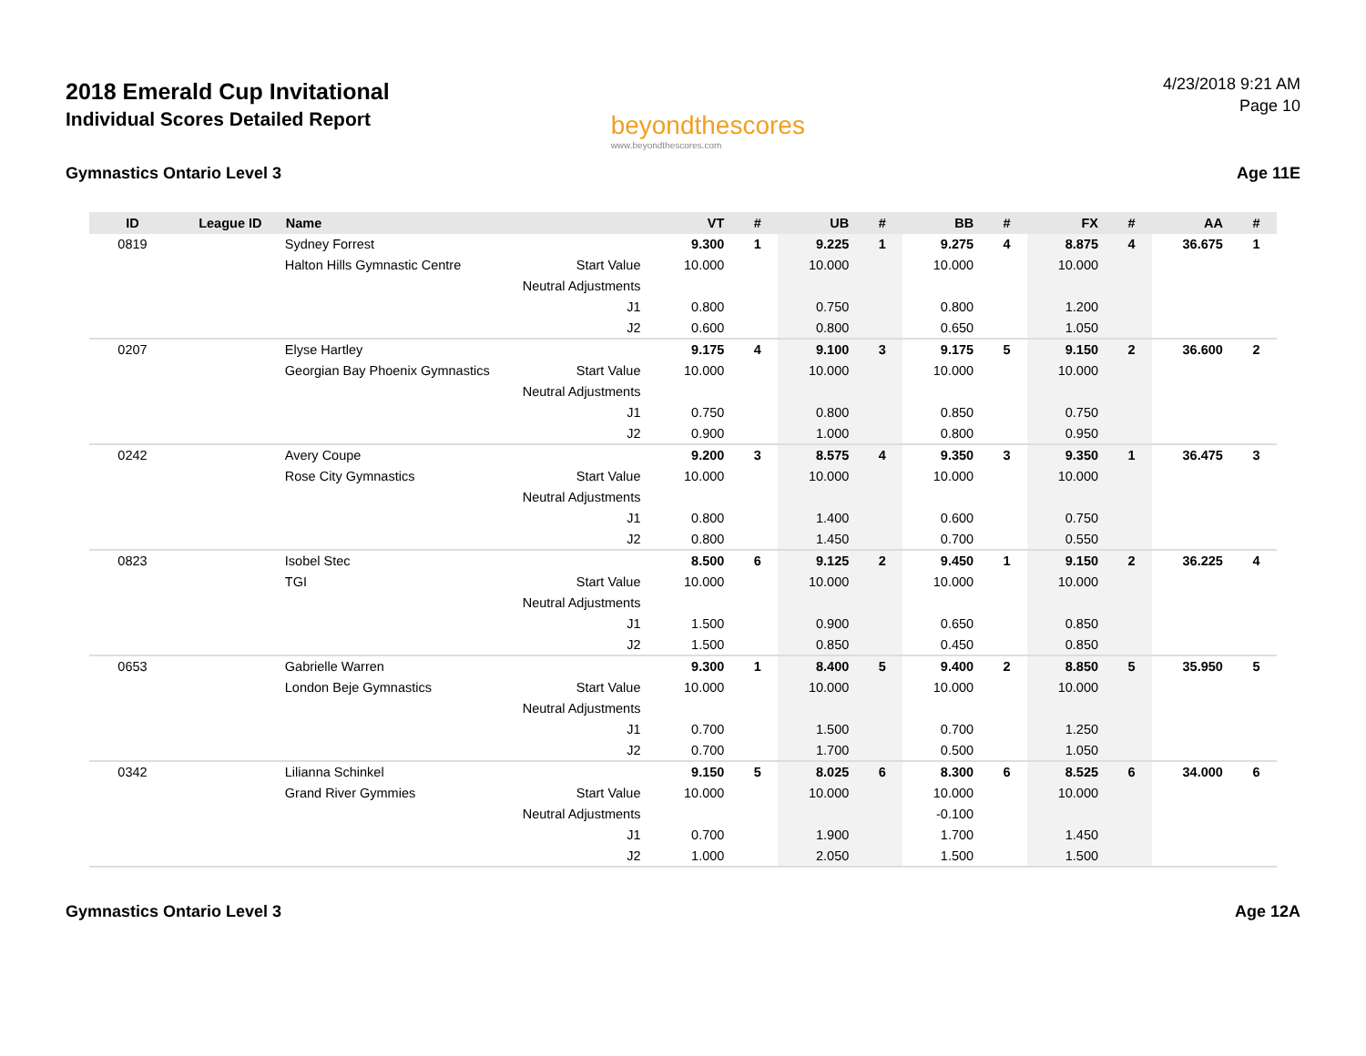2018 Emerald Cup Invitational
Individual Scores Detailed Report
beyondthescores
www.beyondthescores.com
4/23/2018 9:21 AM
Page 10
Gymnastics Ontario Level 3 Age 11E
| ID | League ID | Name | | VT | # | UB | # | BB | # | FX | # | AA | # |
| --- | --- | --- | --- | --- | --- | --- | --- | --- | --- | --- | --- | --- | --- |
| 0819 | | Sydney Forrest | | 9.300 | 1 | 9.225 | 1 | 9.275 | 4 | 8.875 | 4 | 36.675 | 1 |
| | | Halton Hills Gymnastic Centre | Start Value | 10.000 | | 10.000 | | 10.000 | | 10.000 | | | |
| | | | Neutral Adjustments | | | | | | | | | | |
| | | | J1 | 0.800 | | 0.750 | | 0.800 | | 1.200 | | | |
| | | | J2 | 0.600 | | 0.800 | | 0.650 | | 1.050 | | | |
| 0207 | | Elyse Hartley | | 9.175 | 4 | 9.100 | 3 | 9.175 | 5 | 9.150 | 2 | 36.600 | 2 |
| | | Georgian Bay Phoenix Gymnastics | Start Value | 10.000 | | 10.000 | | 10.000 | | 10.000 | | | |
| | | | Neutral Adjustments | | | | | | | | | | |
| | | | J1 | 0.750 | | 0.800 | | 0.850 | | 0.750 | | | |
| | | | J2 | 0.900 | | 1.000 | | 0.800 | | 0.950 | | | |
| 0242 | | Avery Coupe | | 9.200 | 3 | 8.575 | 4 | 9.350 | 3 | 9.350 | 1 | 36.475 | 3 |
| | | Rose City Gymnastics | Start Value | 10.000 | | 10.000 | | 10.000 | | 10.000 | | | |
| | | | Neutral Adjustments | | | | | | | | | | |
| | | | J1 | 0.800 | | 1.400 | | 0.600 | | 0.750 | | | |
| | | | J2 | 0.800 | | 1.450 | | 0.700 | | 0.550 | | | |
| 0823 | | Isobel Stec | | 8.500 | 6 | 9.125 | 2 | 9.450 | 1 | 9.150 | 2 | 36.225 | 4 |
| | | TGI | Start Value | 10.000 | | 10.000 | | 10.000 | | 10.000 | | | |
| | | | Neutral Adjustments | | | | | | | | | | |
| | | | J1 | 1.500 | | 0.900 | | 0.650 | | 0.850 | | | |
| | | | J2 | 1.500 | | 0.850 | | 0.450 | | 0.850 | | | |
| 0653 | | Gabrielle Warren | | 9.300 | 1 | 8.400 | 5 | 9.400 | 2 | 8.850 | 5 | 35.950 | 5 |
| | | London Beje Gymnastics | Start Value | 10.000 | | 10.000 | | 10.000 | | 10.000 | | | |
| | | | Neutral Adjustments | | | | | | | | | | |
| | | | J1 | 0.700 | | 1.500 | | 0.700 | | 1.250 | | | |
| | | | J2 | 0.700 | | 1.700 | | 0.500 | | 1.050 | | | |
| 0342 | | Lilianna Schinkel | | 9.150 | 5 | 8.025 | 6 | 8.300 | 6 | 8.525 | 6 | 34.000 | 6 |
| | | Grand River Gymmies | Start Value | 10.000 | | 10.000 | | 10.000 | | 10.000 | | | |
| | | | Neutral Adjustments | | | | | -0.100 | | | | | |
| | | | J1 | 0.700 | | 1.900 | | 1.700 | | 1.450 | | | |
| | | | J2 | 1.000 | | 2.050 | | 1.500 | | 1.500 | | | |
Gymnastics Ontario Level 3 Age 12A